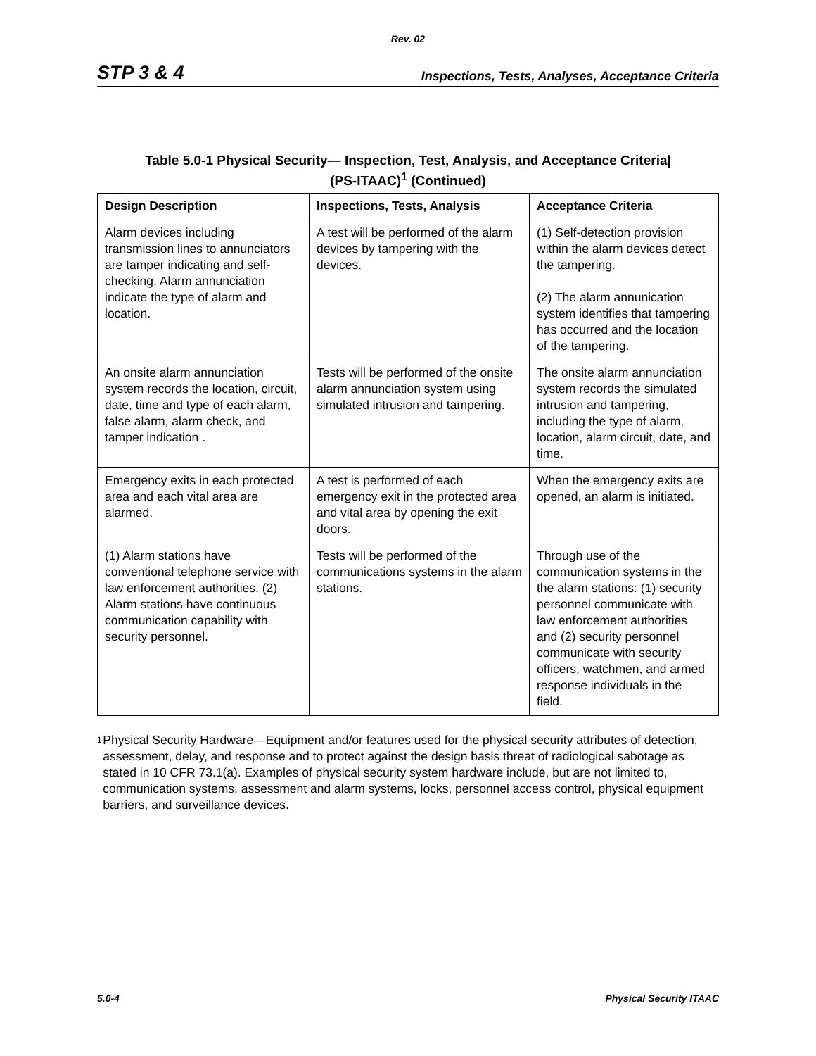Rev. 02
STP 3 & 4 Inspections, Tests, Analyses, Acceptance Criteria
Table 5.0-1 Physical Security— Inspection, Test, Analysis, and Acceptance Criteria|
(PS-ITAAC)<sup>1</sup> (Continued)
| Design Description | Inspections, Tests, Analysis | Acceptance Criteria |
| --- | --- | --- |
| Alarm devices including transmission lines to annunciators are tamper indicating and self-checking. Alarm annunciation indicate the type of alarm and location. | A test will be performed of the alarm devices by tampering with the devices. | (1) Self-detection provision within the alarm devices detect the tampering. (2) The alarm annunication system identifies that tampering has occurred and the location of the tampering. |
| An onsite alarm annunciation system records the location, circuit, date, time and type of each alarm, false alarm, alarm check, and tamper indication . | Tests will be performed of the onsite alarm annunciation system using simulated intrusion and tampering. | The onsite alarm annunciation system records the simulated intrusion and tampering, including the type of alarm, location, alarm circuit, date, and time. |
| Emergency exits in each protected area and each vital area are alarmed. | A test is performed of each emergency exit in the protected area and vital area by opening the exit doors. | When the emergency exits are opened, an alarm is initiated. |
| (1) Alarm stations have conventional telephone service with law enforcement authorities. (2) Alarm stations have continuous communication capability with security personnel. | Tests will be performed of the communications systems in the alarm stations. | Through use of the communication systems in the the alarm stations: (1) security personnel communicate with law enforcement authorities and (2) security personnel communicate with security officers, watchmen, and armed response individuals in the field. |
<sup>1</sup>
Physical Security Hardware—Equipment and/or features used for the physical security attributes of detection, assessment, delay, and response and to protect against the design basis threat of radiological sabotage as stated in 10 CFR 73.1(a). Examples of physical security system hardware include, but are not limited to, communication systems, assessment and alarm systems, locks, personnel access control, physical equipment barriers, and surveillance devices.
5.0-4 Physical Security ITAAC